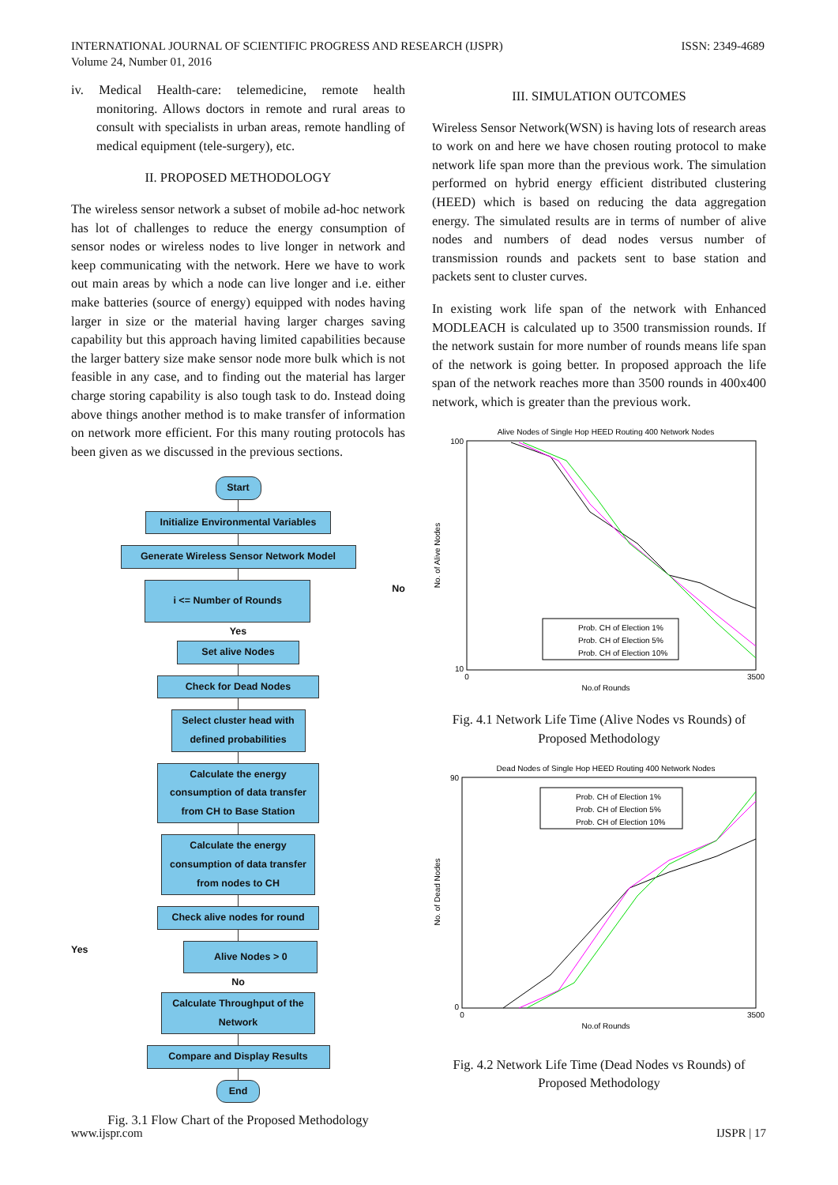INTERNATIONAL JOURNAL OF SCIENTIFIC PROGRESS AND RESEARCH (IJSPR)
Volume 24, Number 01, 2016
ISSN: 2349-4689
iv. Medical Health-care: telemedicine, remote health monitoring. Allows doctors in remote and rural areas to consult with specialists in urban areas, remote handling of medical equipment (tele-surgery), etc.
II. PROPOSED METHODOLOGY
The wireless sensor network a subset of mobile ad-hoc network has lot of challenges to reduce the energy consumption of sensor nodes or wireless nodes to live longer in network and keep communicating with the network. Here we have to work out main areas by which a node can live longer and i.e. either make batteries (source of energy) equipped with nodes having larger in size or the material having larger charges saving capability but this approach having limited capabilities because the larger battery size make sensor node more bulk which is not feasible in any case, and to finding out the material has larger charge storing capability is also tough task to do. Instead doing above things another method is to make transfer of information on network more efficient. For this many routing protocols has been given as we discussed in the previous sections.
Start
Initialize Environmental Variables
Generate Wireless Sensor Network Model
i <= Number of Rounds
No
Yes
Set alive Nodes
Check for Dead Nodes
Select cluster head with defined probabilities
Calculate the energy consumption of data transfer from CH to Base Station
Calculate the energy consumption of data transfer from nodes to CH
Check alive nodes for round
Yes
Alive Nodes > 0
No
Calculate Throughput of the Network
Compare and Display Results
End
Fig. 3.1 Flow Chart of the Proposed Methodology
III. SIMULATION OUTCOMES
Wireless Sensor Network(WSN) is having lots of research areas to work on and here we have chosen routing protocol to make network life span more than the previous work. The simulation performed on hybrid energy efficient distributed clustering (HEED) which is based on reducing the data aggregation energy. The simulated results are in terms of number of alive nodes and numbers of dead nodes versus number of transmission rounds and packets sent to base station and packets sent to cluster curves.
In existing work life span of the network with Enhanced MODLEACH is calculated up to 3500 transmission rounds. If the network sustain for more number of rounds means life span of the network is going better. In proposed approach the life span of the network reaches more than 3500 rounds in 400x400 network, which is greater than the previous work.
Alive Nodes of Single Hop HEED Routing 400 Network Nodes
No. of Alive Nodes
100
10
0
3500
No.of Rounds
Prob. CH of Election 1%
Prob. CH of Election 5%
Prob. CH of Election 10%
Fig. 4.1 Network Life Time (Alive Nodes vs Rounds) of Proposed Methodology
Dead Nodes of Single Hop HEED Routing 400 Network Nodes
No. of Dead Nodes
90
0
0
3500
No.of Rounds
Prob. CH of Election 1%
Prob. CH of Election 5%
Prob. CH of Election 10%
Fig. 4.2 Network Life Time (Dead Nodes vs Rounds) of Proposed Methodology
www.ijspr.com IJSPR | 17